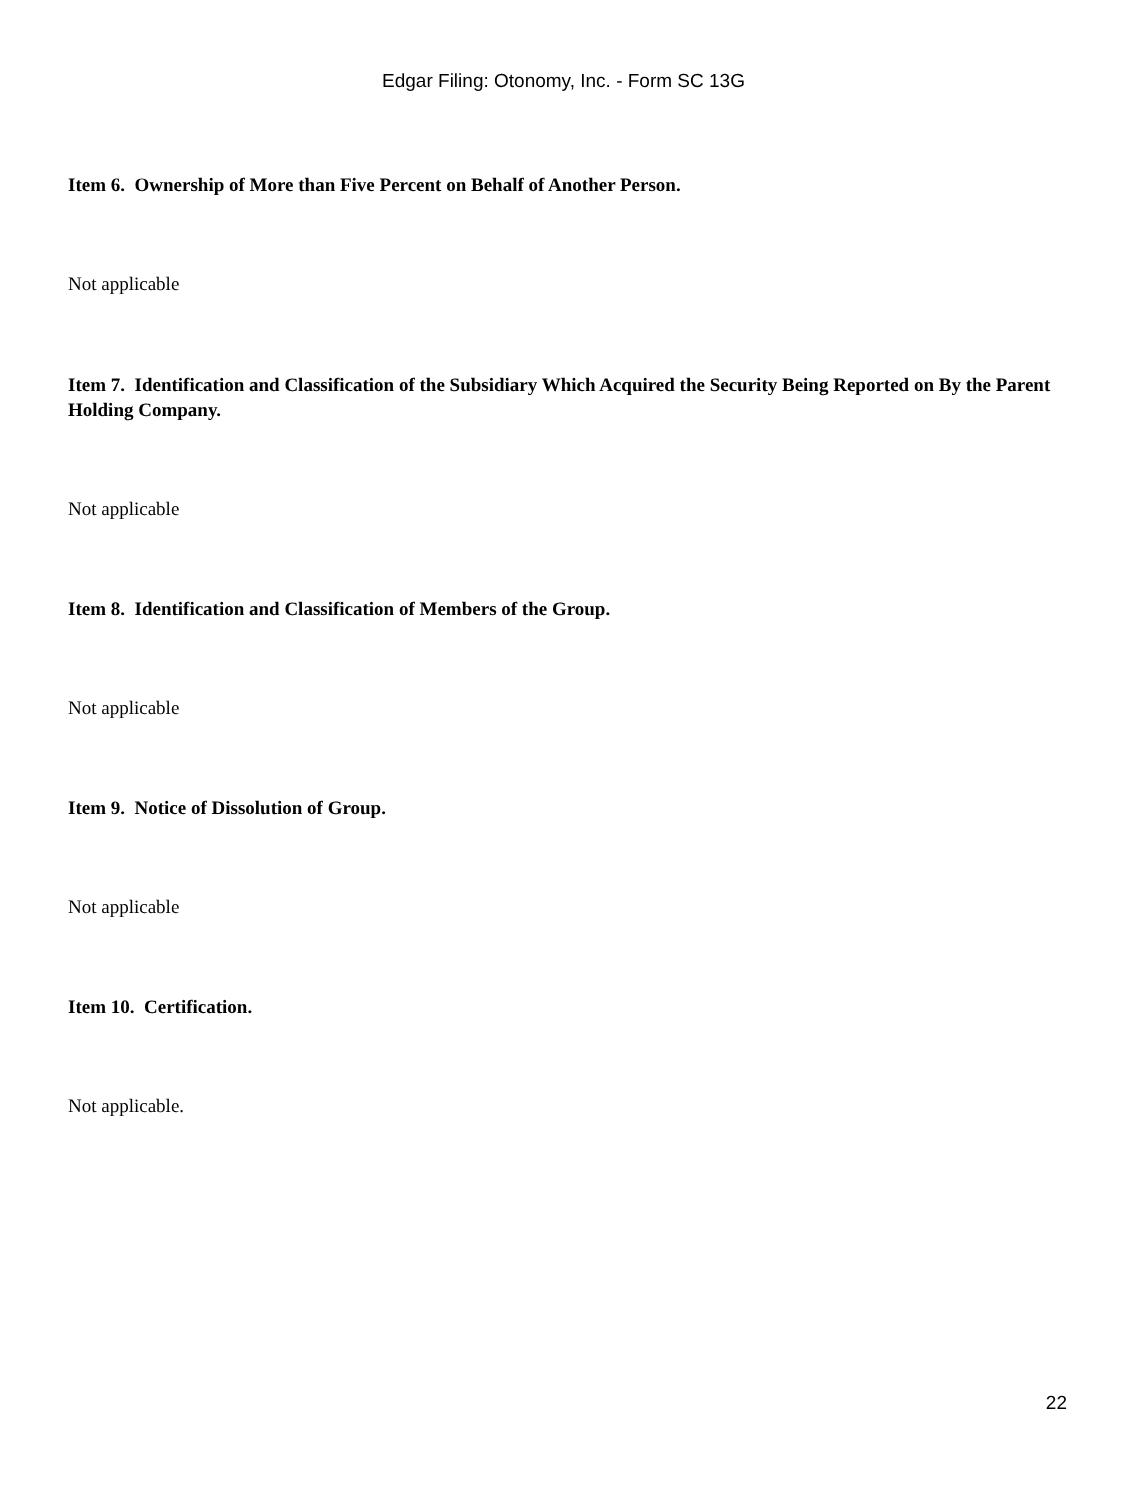Edgar Filing: Otonomy, Inc. - Form SC 13G
Item 6. Ownership of More than Five Percent on Behalf of Another Person.
Not applicable
Item 7. Identification and Classification of the Subsidiary Which Acquired the Security Being Reported on By the Parent Holding Company.
Not applicable
Item 8. Identification and Classification of Members of the Group.
Not applicable
Item 9. Notice of Dissolution of Group.
Not applicable
Item 10. Certification.
Not applicable.
22